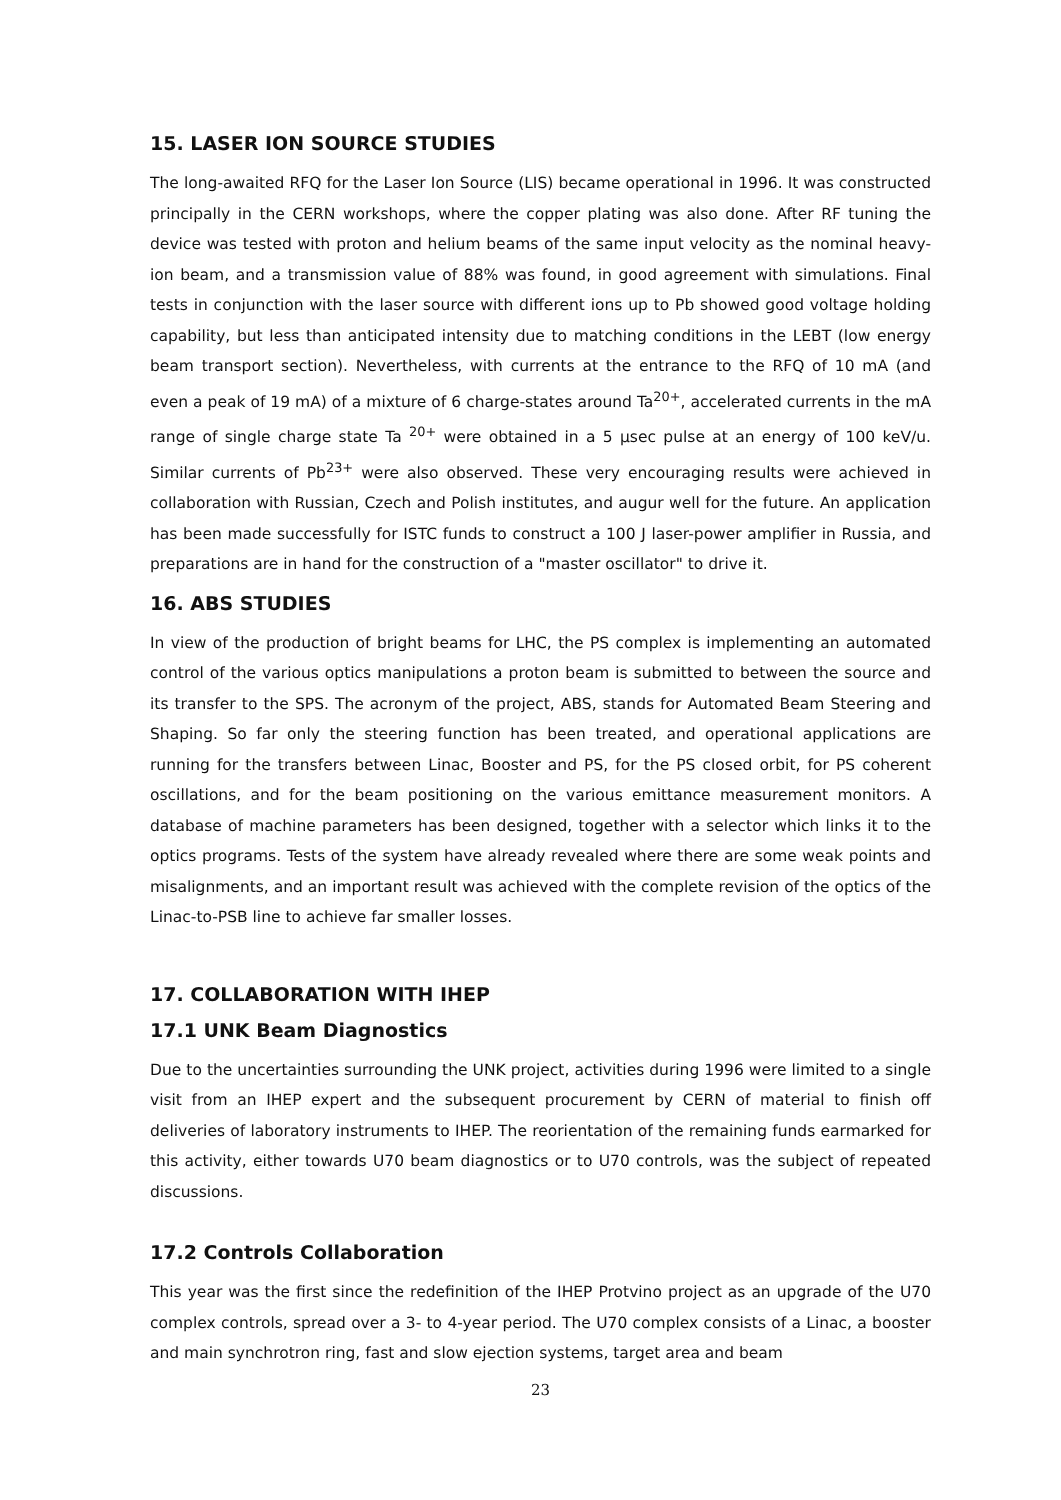15. LASER ION SOURCE STUDIES
The long-awaited RFQ for the Laser Ion Source (LIS) became operational in 1996. It was constructed principally in the CERN workshops, where the copper plating was also done. After RF tuning the device was tested with proton and helium beams of the same input velocity as the nominal heavy-ion beam, and a transmission value of 88% was found, in good agreement with simulations. Final tests in conjunction with the laser source with different ions up to Pb showed good voltage holding capability, but less than anticipated intensity due to matching conditions in the LEBT (low energy beam transport section). Nevertheless, with currents at the entrance to the RFQ of 10 mA (and even a peak of 19 mA) of a mixture of 6 charge-states around Ta<sup>20+</sup>, accelerated currents in the mA range of single charge state Ta <sup>20+</sup> were obtained in a 5 μsec pulse at an energy of 100 keV/u. Similar currents of Pb<sup>23+</sup> were also observed. These very encouraging results were achieved in collaboration with Russian, Czech and Polish institutes, and augur well for the future. An application has been made successfully for ISTC funds to construct a 100 J laser-power amplifier in Russia, and preparations are in hand for the construction of a "master oscillator" to drive it.
16. ABS STUDIES
In view of the production of bright beams for LHC, the PS complex is implementing an automated control of the various optics manipulations a proton beam is submitted to between the source and its transfer to the SPS. The acronym of the project, ABS, stands for Automated Beam Steering and Shaping. So far only the steering function has been treated, and operational applications are running for the transfers between Linac, Booster and PS, for the PS closed orbit, for PS coherent oscillations, and for the beam positioning on the various emittance measurement monitors. A database of machine parameters has been designed, together with a selector which links it to the optics programs. Tests of the system have already revealed where there are some weak points and misalignments, and an important result was achieved with the complete revision of the optics of the Linac-to-PSB line to achieve far smaller losses.
17. COLLABORATION WITH IHEP
17.1 UNK Beam Diagnostics
Due to the uncertainties surrounding the UNK project, activities during 1996 were limited to a single visit from an IHEP expert and the subsequent procurement by CERN of material to finish off deliveries of laboratory instruments to IHEP. The reorientation of the remaining funds earmarked for this activity, either towards U70 beam diagnostics or to U70 controls, was the subject of repeated discussions.
17.2 Controls Collaboration
This year was the first since the redefinition of the IHEP Protvino project as an upgrade of the U70 complex controls, spread over a 3- to 4-year period. The U70 complex consists of a Linac, a booster and main synchrotron ring, fast and slow ejection systems, target area and beam
23